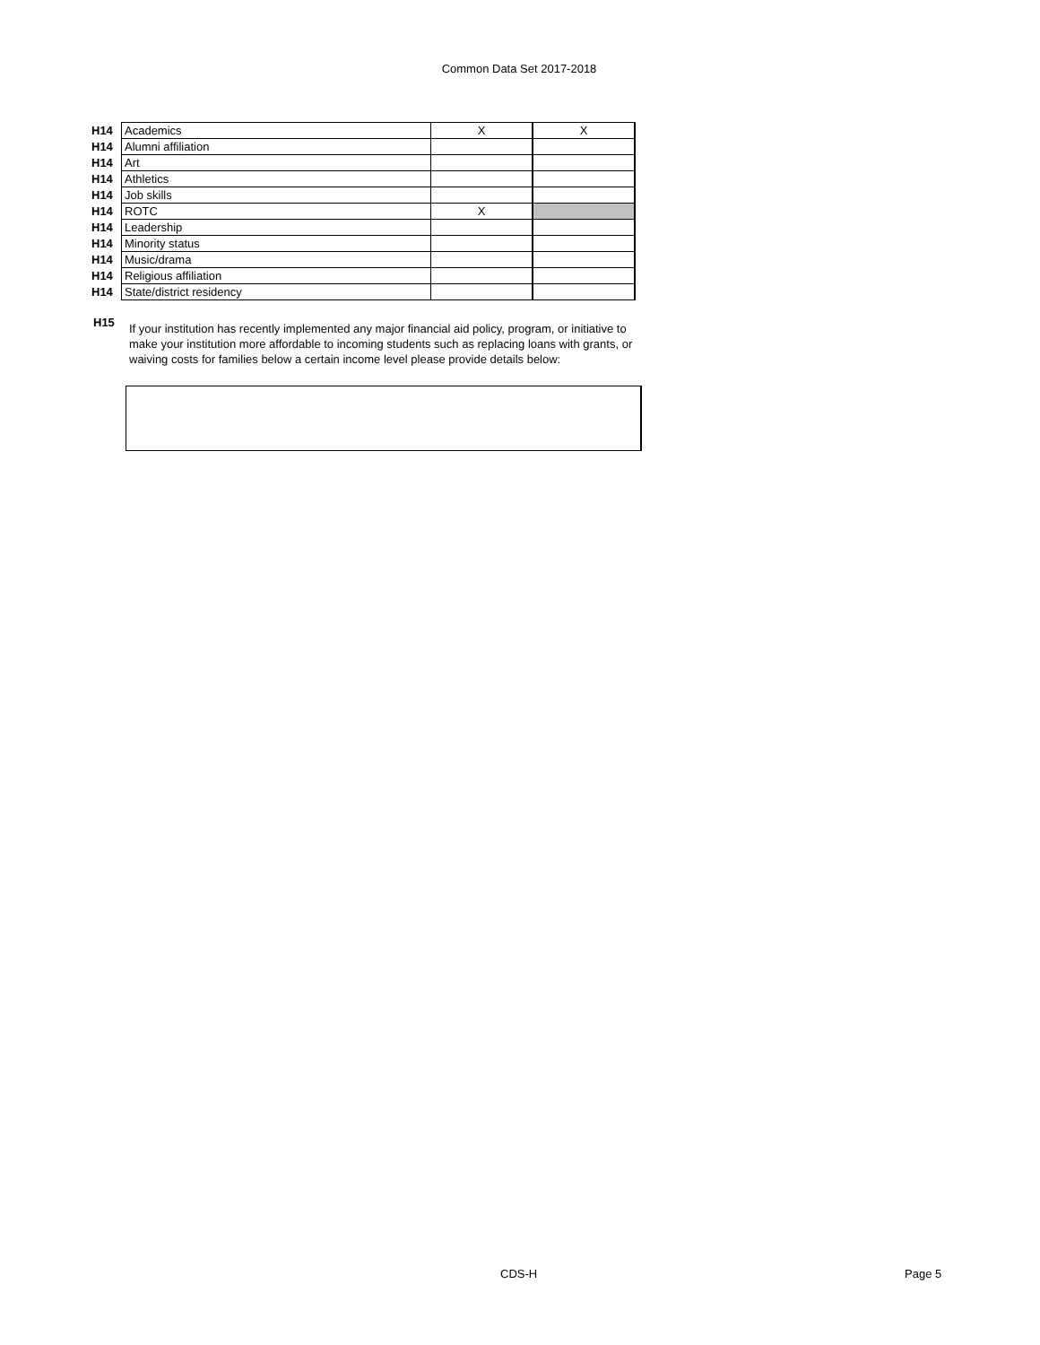Common Data Set 2017-2018
| H14 | Academics | X | X |
| H14 | Alumni affiliation | | |
| H14 | Art | | |
| H14 | Athletics | | |
| H14 | Job skills | | |
| H14 | ROTC | X | |
| H14 | Leadership | | |
| H14 | Minority status | | |
| H14 | Music/drama | | |
| H14 | Religious affiliation | | |
| H14 | State/district residency | | |
H15
If your institution has recently implemented any major financial aid policy, program, or initiative to make your institution more affordable to incoming students such as replacing loans with grants, or waiving costs for families below a certain income level please provide details below:
CDS-H Page 5